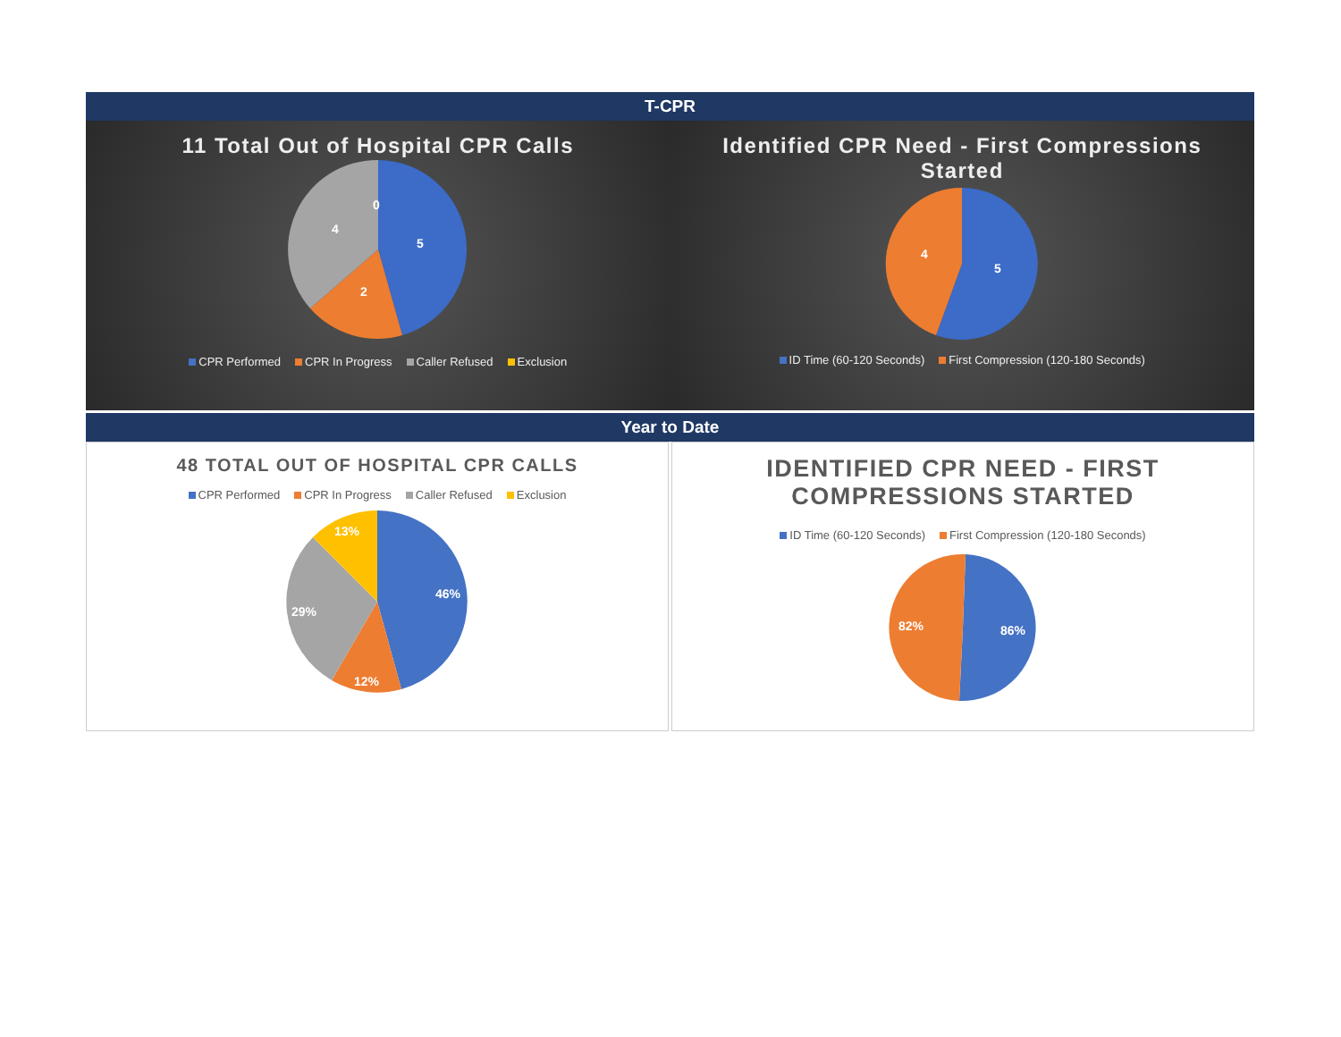T-CPR
11 Total Out of Hospital CPR Calls
5
2
4
0
CPR Performed CPR In Progress Caller Refused Exclusion
Identified CPR Need - First Compressions
Started
5
4
ID Time (60-120 Seconds) First Compression (120-180 Seconds)
Year to Date
48 TOTAL OUT OF HOSPITAL CPR CALLS
CPR Performed CPR In Progress Caller Refused Exclusion
46%
12%
29%
13%
IDENTIFIED CPR NEED - FIRST
COMPRESSIONS STARTED
ID Time (60-120 Seconds) First Compression (120-180 Seconds)
86%
82%